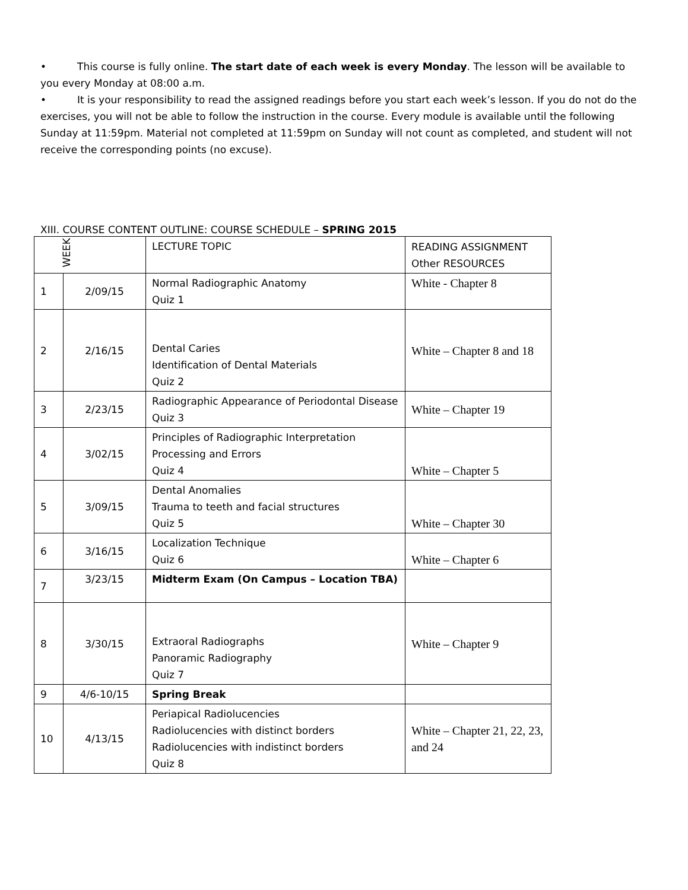• This course is fully online. The start date of each week is every Monday. The lesson will be available to you every Monday at 08:00 a.m.
• It is your responsibility to read the assigned readings before you start each week’s lesson. If you do not do the exercises, you will not be able to follow the instruction in the course. Every module is available until the following Sunday at 11:59pm. Material not completed at 11:59pm on Sunday will not count as completed, and student will not receive the corresponding points (no excuse).
XIII. COURSE CONTENT OUTLINE: COURSE SCHEDULE – SPRING 2015
| WEEK | | LECTURE TOPIC | READING ASSIGNMENT Other RESOURCES |
| 1 | 2/09/15 | Normal Radiographic Anatomy Quiz 1 | White - Chapter 8 |
| 2 | 2/16/15 | Dental Caries Identification of Dental Materials Quiz 2 | White – Chapter 8 and 18 |
| 3 | 2/23/15 | Radiographic Appearance of Periodontal Disease Quiz 3 | White – Chapter 19 |
| 4 | 3/02/15 | Principles of Radiographic Interpretation Processing and Errors Quiz 4 | White – Chapter 5 |
| 5 | 3/09/15 | Dental Anomalies Trauma to teeth and facial structures Quiz 5 | White – Chapter 30 |
| 6 | 3/16/15 | Localization Technique Quiz 6 | White – Chapter 6 |
| 7 | 3/23/15 | Midterm Exam (On Campus – Location TBA) | |
| 8 | 3/30/15 | Extraoral Radiographs Panoramic Radiography Quiz 7 | White – Chapter 9 |
| 9 | 4/6-10/15 | Spring Break | |
| 10 | 4/13/15 | Periapical Radiolucencies Radiolucencies with distinct borders Radiolucencies with indistinct borders Quiz 8 | White – Chapter 21, 22, 23, and 24 |